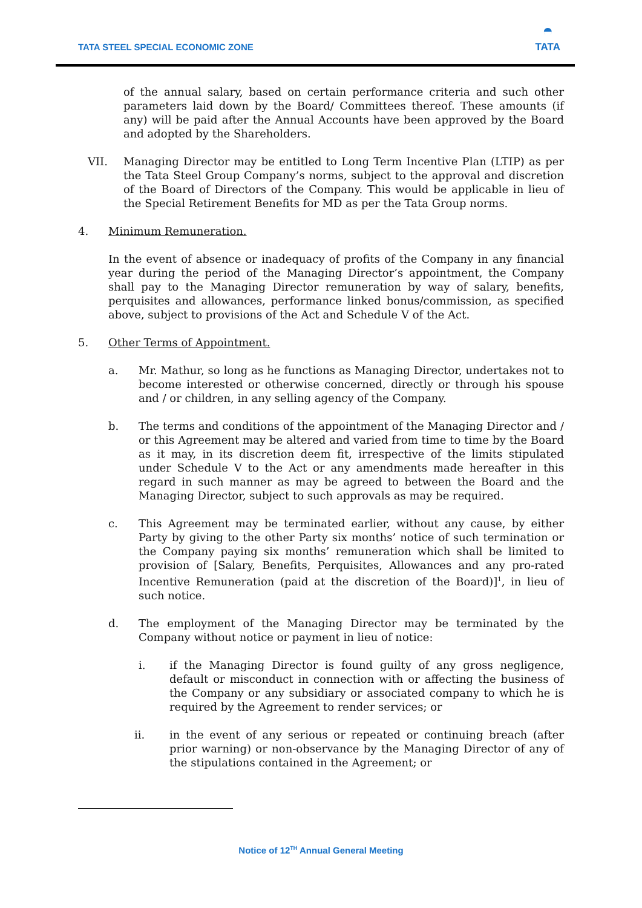TATA STEEL SPECIAL ECONOMIC ZONE
◓
TATA
of the annual salary, based on certain performance criteria and such other parameters laid down by the Board/ Committees thereof. These amounts (if any) will be paid after the Annual Accounts have been approved by the Board and adopted by the Shareholders.
VII. Managing Director may be entitled to Long Term Incentive Plan (LTIP) as per the Tata Steel Group Company’s norms, subject to the approval and discretion of the Board of Directors of the Company. This would be applicable in lieu of the Special Retirement Benefits for MD as per the Tata Group norms.
4. Minimum Remuneration.
In the event of absence or inadequacy of profits of the Company in any financial year during the period of the Managing Director’s appointment, the Company shall pay to the Managing Director remuneration by way of salary, benefits, perquisites and allowances, performance linked bonus/commission, as specified above, subject to provisions of the Act and Schedule V of the Act.
5. Other Terms of Appointment.
a. Mr. Mathur, so long as he functions as Managing Director, undertakes not to become interested or otherwise concerned, directly or through his spouse and / or children, in any selling agency of the Company.
b. The terms and conditions of the appointment of the Managing Director and / or this Agreement may be altered and varied from time to time by the Board as it may, in its discretion deem fit, irrespective of the limits stipulated under Schedule V to the Act or any amendments made hereafter in this regard in such manner as may be agreed to between the Board and the Managing Director, subject to such approvals as may be required.
c. This Agreement may be terminated earlier, without any cause, by either Party by giving to the other Party six months’ notice of such termination or the Company paying six months’ remuneration which shall be limited to provision of [Salary, Benefits, Perquisites, Allowances and any pro-rated Incentive Remuneration (paid at the discretion of the Board)]<sup>1</sup>, in lieu of such notice.
d. The employment of the Managing Director may be terminated by the Company without notice or payment in lieu of notice:
i. if the Managing Director is found guilty of any gross negligence, default or misconduct in connection with or affecting the business of the Company or any subsidiary or associated company to which he is required by the Agreement to render services; or
ii. in the event of any serious or repeated or continuing breach (after prior warning) or non-observance by the Managing Director of any of the stipulations contained in the Agreement; or
Notice of 12<sup>TH</sup> Annual General Meeting